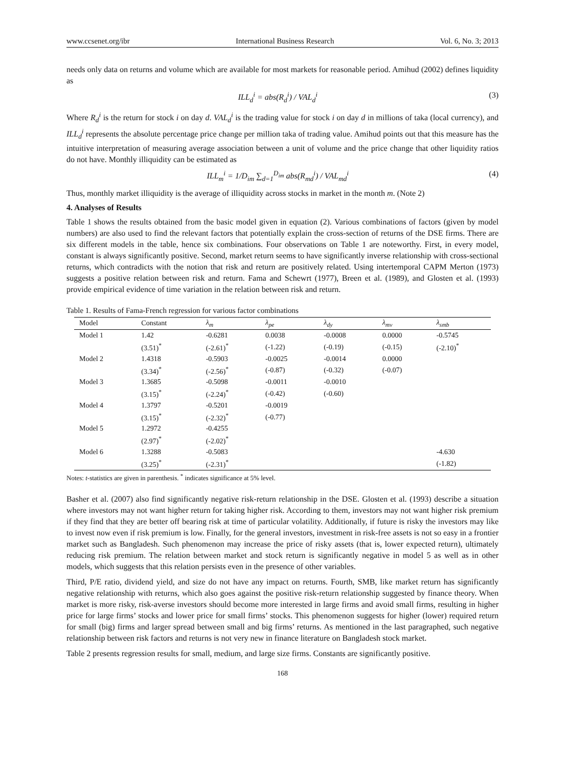www.ccsenet.org/ibr International Business Research Vol. 6, No. 3; 2013
needs only data on returns and volume which are available for most markets for reasonable period. Amihud (2002) defines liquidity as
ILL<sub>d</sub><sup>i</sup> = abs(R<sub>d</sub><sup>i</sup>) / VAL<sub>d</sub><sup>i</sup> (3)
Where R<sub>d</sub><sup>i</sup> is the return for stock i on day d. VAL<sub>d</sub><sup>i</sup> is the trading value for stock i on day d in millions of taka (local currency), and ILL<sub>d</sub><sup>i</sup> represents the absolute percentage price change per million taka of trading value. Amihud points out that this measure has the intuitive interpretation of measuring average association between a unit of volume and the price change that other liquidity ratios do not have. Monthly illiquidity can be estimated as
ILL<sub>m</sub><sup>i</sup> = 1/D<sub>im</sub> ∑<sub>d=1</sub><sup>D<sub>im</sub></sup> abs(R<sub>md</sub><sup>i</sup>) / VAL<sub>md</sub><sup>i</sup> (4)
Thus, monthly market illiquidity is the average of illiquidity across stocks in market in the month m. (Note 2)
4. Analyses of Results
Table 1 shows the results obtained from the basic model given in equation (2). Various combinations of factors (given by model numbers) are also used to find the relevant factors that potentially explain the cross-section of returns of the DSE firms. There are six different models in the table, hence six combinations. Four observations on Table 1 are noteworthy. First, in every model, constant is always significantly positive. Second, market return seems to have significantly inverse relationship with cross-sectional returns, which contradicts with the notion that risk and return are positively related. Using intertemporal CAPM Merton (1973) suggests a positive relation between risk and return. Fama and Schewrt (1977), Breen et al. (1989), and Glosten et al. (1993) provide empirical evidence of time variation in the relation between risk and return.
Table 1. Results of Fama-French regression for various factor combinations
| Model | Constant | λ<sub>m</sub> | λ<sub>pe</sub> | λ<sub>dy</sub> | λ<sub>mv</sub> | λ<sub>smb</sub> |
| --- | --- | --- | --- | --- | --- | --- |
| Model 1 | 1.42 | -0.6281 | 0.0038 | -0.0008 | 0.0000 | -0.5745 |
| | (3.51)<sup>*</sup> | (-2.61)<sup>*</sup> | (-1.22) | (-0.19) | (-0.15) | (-2.10)<sup>*</sup> |
| Model 2 | 1.4318 | -0.5903 | -0.0025 | -0.0014 | 0.0000 | |
| | (3.34)<sup>*</sup> | (-2.56)<sup>*</sup> | (-0.87) | (-0.32) | (-0.07) | |
| Model 3 | 1.3685 | -0.5098 | -0.0011 | -0.0010 | | |
| | (3.15)<sup>*</sup> | (-2.24)<sup>*</sup> | (-0.42) | (-0.60) | | |
| Model 4 | 1.3797 | -0.5201 | -0.0019 | | | |
| | (3.15)<sup>*</sup> | (-2.32)<sup>*</sup> | (-0.77) | | | |
| Model 5 | 1.2972 | -0.4255 | | | | |
| | (2.97)<sup>*</sup> | (-2.02)<sup>*</sup> | | | | |
| Model 6 | 1.3288 | -0.5083 | | | | -4.630 |
| | (3.25)<sup>*</sup> | (-2.31)<sup>*</sup> | | | | (-1.82) |
Notes: t-statistics are given in parenthesis. <sup>*</sup> indicates significance at 5% level.
Basher et al. (2007) also find significantly negative risk-return relationship in the DSE. Glosten et al. (1993) describe a situation where investors may not want higher return for taking higher risk. According to them, investors may not want higher risk premium if they find that they are better off bearing risk at time of particular volatility. Additionally, if future is risky the investors may like to invest now even if risk premium is low. Finally, for the general investors, investment in risk-free assets is not so easy in a frontier market such as Bangladesh. Such phenomenon may increase the price of risky assets (that is, lower expected return), ultimately reducing risk premium. The relation between market and stock return is significantly negative in model 5 as well as in other models, which suggests that this relation persists even in the presence of other variables.
Third, P/E ratio, dividend yield, and size do not have any impact on returns. Fourth, SMB, like market return has significantly negative relationship with returns, which also goes against the positive risk-return relationship suggested by finance theory. When market is more risky, risk-averse investors should become more interested in large firms and avoid small firms, resulting in higher price for large firms’ stocks and lower price for small firms’ stocks. This phenomenon suggests for higher (lower) required return for small (big) firms and larger spread between small and big firms’ returns. As mentioned in the last paragraphed, such negative relationship between risk factors and returns is not very new in finance literature on Bangladesh stock market.
Table 2 presents regression results for small, medium, and large size firms. Constants are significantly positive.
168